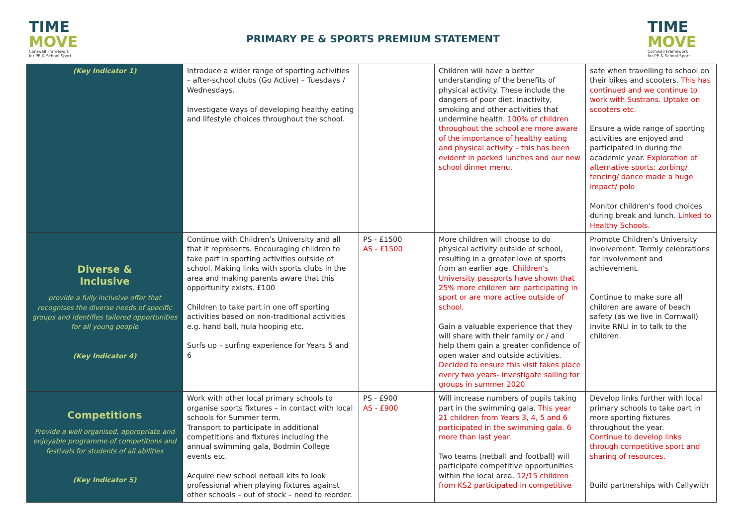TIME
MOVE
Cornwall Framework
for PE & School Sport
PRIMARY PE & SPORTS PREMIUM STATEMENT
TIME
MOVE
Cornwall Framework
for PE & School Sport
| (Key Indicator 1) | Introduce a wider range of sporting activities – after-school clubs (Go Active) – Tuesdays / Wednesdays. Investigate ways of developing healthy eating and lifestyle choices throughout the school. | | Children will have a better understanding of the benefits of physical activity. These include the dangers of poor diet, inactivity, smoking and other activities that undermine health. 100% of children throughout the school are more aware of the importance of healthy eating and physical activity – this has been evident in packed lunches and our new school dinner menu. | safe when travelling to school on their bikes and scooters. This has continued and we continue to work with Sustrans. Uptake on scooters etc. Ensure a wide range of sporting activities are enjoyed and participated in during the academic year. Exploration of alternative sports: zorbing/ fencing/ dance made a huge impact/ polo Monitor children’s food choices during break and lunch. Linked to Healthy Schools. |
| Diverse & Inclusive provide a fully inclusive offer that recognises the diverse needs of specific groups and identifies tailored opportunities for all young people (Key Indicator 4) | Continue with Children’s University and all that it represents. Encouraging children to take part in sporting activities outside of school. Making links with sports clubs in the area and making parents aware that this opportunity exists. £100 Children to take part in one off sporting activities based on non-traditional activities e.g. hand ball, hula hooping etc. Surfs up – surfing experience for Years 5 and 6 | PS - £1500 AS - £1500 | More children will choose to do physical activity outside of school, resulting in a greater love of sports from an earlier age. Children’s University passports have shown that 25% more children are participating in sport or are more active outside of school. Gain a valuable experience that they will share with their family or / and help them gain a greater confidence of open water and outside activities. Decided to ensure this visit takes place every two years- investigate sailing for groups in summer 2020 | Promote Children’s University involvement. Termly celebrations for involvement and achievement. Continue to make sure all children are aware of beach safety (as we live in Cornwall) Invite RNLI in to talk to the children. |
| Competitions Provide a well organised, appropriate and enjoyable programme of competitions and festivals for students of all abilities (Key Indicator 5) | Work with other local primary schools to organise sports fixtures – in contact with local schools for Summer term. Transport to participate in additional competitions and fixtures including the annual swimming gala, Bodmin College events etc. Acquire new school netball kits to look professional when playing fixtures against other schools – out of stock – need to reorder. | PS - £900 AS - £900 | Will increase numbers of pupils taking part in the swimming gala. This year 21 children from Years 3, 4, 5 and 6 participated in the swimming gala. 6 more than last year. Two teams (netball and football) will participate competitive opportunities within the local area. 12/15 children from KS2 participated in competitive | Develop links further with local primary schools to take part in more sporting fixtures throughout the year. Continue to develop links through competitive sport and sharing of resources. Build partnerships with Callywith |